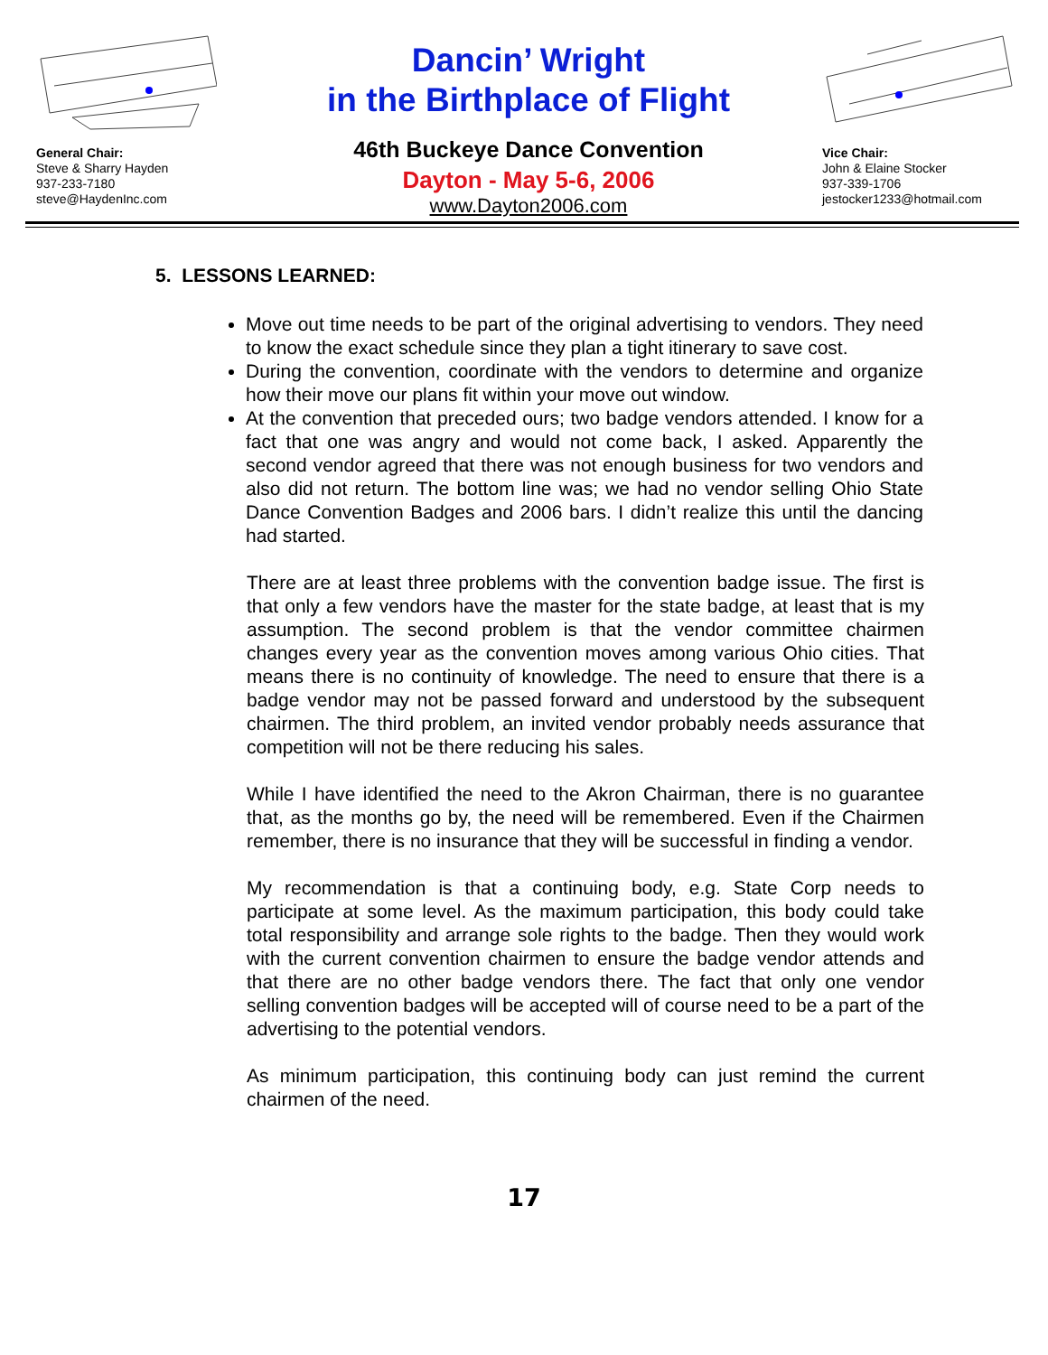General Chair:
Steve & Sharry Hayden
937-233-7180
steve@HaydenInc.com
Dancin’ Wright
in the Birthplace of Flight
46th Buckeye Dance Convention
Dayton - May 5-6, 2006
www.Dayton2006.com
Vice Chair:
John & Elaine Stocker
937-339-1706
jestocker1233@hotmail.com
5. LESSONS LEARNED:
Move out time needs to be part of the original advertising to vendors. They need to know the exact schedule since they plan a tight itinerary to save cost.
During the convention, coordinate with the vendors to determine and organize how their move our plans fit within your move out window.
At the convention that preceded ours; two badge vendors attended. I know for a fact that one was angry and would not come back, I asked. Apparently the second vendor agreed that there was not enough business for two vendors and also did not return. The bottom line was; we had no vendor selling Ohio State Dance Convention Badges and 2006 bars. I didn’t realize this until the dancing had started.
There are at least three problems with the convention badge issue. The first is that only a few vendors have the master for the state badge, at least that is my assumption. The second problem is that the vendor committee chairmen changes every year as the convention moves among various Ohio cities. That means there is no continuity of knowledge. The need to ensure that there is a badge vendor may not be passed forward and understood by the subsequent chairmen. The third problem, an invited vendor probably needs assurance that competition will not be there reducing his sales.
While I have identified the need to the Akron Chairman, there is no guarantee that, as the months go by, the need will be remembered. Even if the Chairmen remember, there is no insurance that they will be successful in finding a vendor.
My recommendation is that a continuing body, e.g. State Corp needs to participate at some level. As the maximum participation, this body could take total responsibility and arrange sole rights to the badge. Then they would work with the current convention chairmen to ensure the badge vendor attends and that there are no other badge vendors there. The fact that only one vendor selling convention badges will be accepted will of course need to be a part of the advertising to the potential vendors.
As minimum participation, this continuing body can just remind the current chairmen of the need.
17